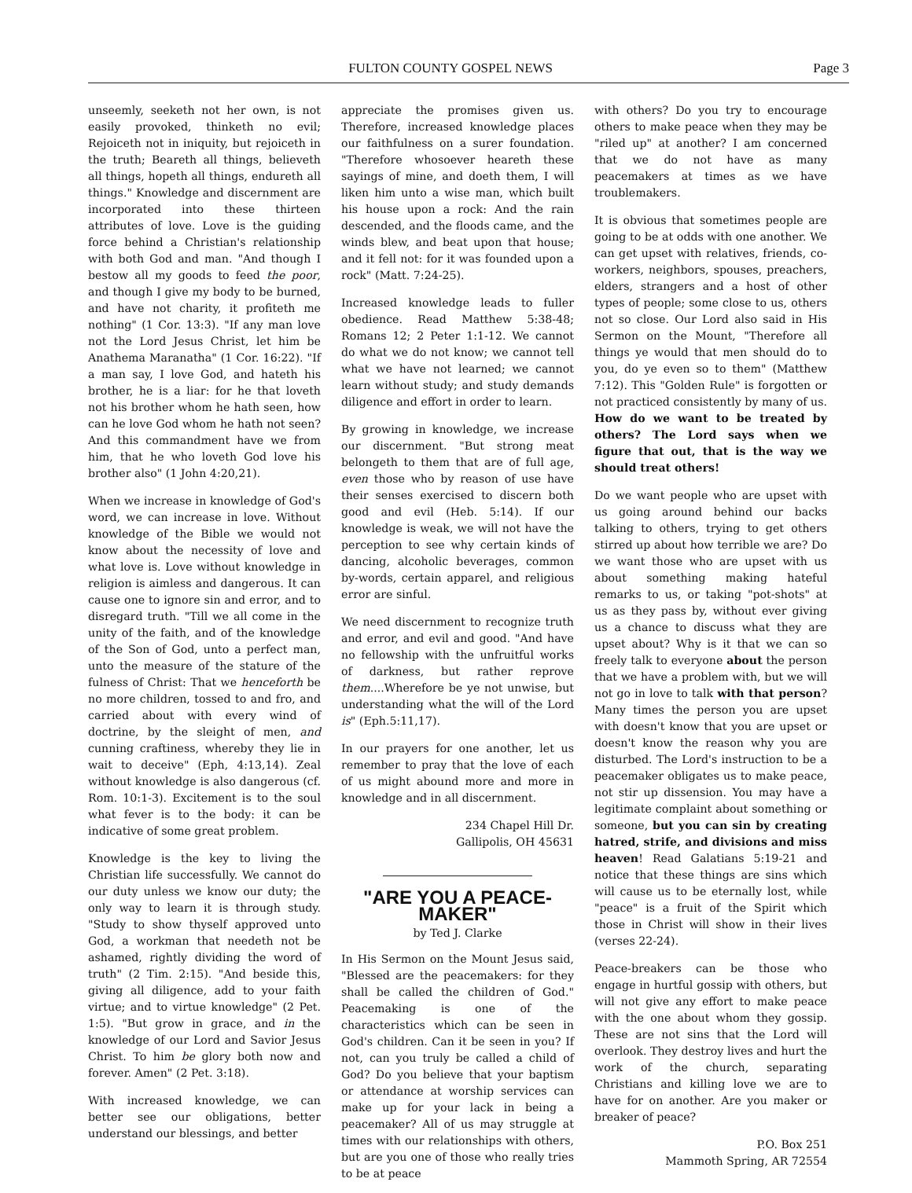FULTON COUNTY GOSPEL NEWS Page 3
unseemly, seeketh not her own, is not easily provoked, thinketh no evil; Rejoiceth not in iniquity, but rejoiceth in the truth; Beareth all things, believeth all things, hopeth all things, endureth all things." Knowledge and discernment are incorporated into these thirteen attributes of love. Love is the guiding force behind a Christian's relationship with both God and man. "And though I bestow all my goods to feed the poor, and though I give my body to be burned, and have not charity, it profiteth me nothing" (1 Cor. 13:3). "If any man love not the Lord Jesus Christ, let him be Anathema Maranatha" (1 Cor. 16:22). "If a man say, I love God, and hateth his brother, he is a liar: for he that loveth not his brother whom he hath seen, how can he love God whom he hath not seen? And this commandment have we from him, that he who loveth God love his brother also" (1 John 4:20,21).
When we increase in knowledge of God's word, we can increase in love. Without knowledge of the Bible we would not know about the necessity of love and what love is. Love without knowledge in religion is aimless and dangerous. It can cause one to ignore sin and error, and to disregard truth. "Till we all come in the unity of the faith, and of the knowledge of the Son of God, unto a perfect man, unto the measure of the stature of the fulness of Christ: That we henceforth be no more children, tossed to and fro, and carried about with every wind of doctrine, by the sleight of men, and cunning craftiness, whereby they lie in wait to deceive" (Eph, 4:13,14). Zeal without knowledge is also dangerous (cf. Rom. 10:1-3). Excitement is to the soul what fever is to the body: it can be indicative of some great problem.
Knowledge is the key to living the Christian life successfully. We cannot do our duty unless we know our duty; the only way to learn it is through study. "Study to show thyself approved unto God, a workman that needeth not be ashamed, rightly dividing the word of truth" (2 Tim. 2:15). "And beside this, giving all diligence, add to your faith virtue; and to virtue knowledge" (2 Pet. 1:5). "But grow in grace, and in the knowledge of our Lord and Savior Jesus Christ. To him be glory both now and forever. Amen" (2 Pet. 3:18).
With increased knowledge, we can better see our obligations, better understand our blessings, and better
appreciate the promises given us. Therefore, increased knowledge places our faithfulness on a surer foundation. "Therefore whosoever heareth these sayings of mine, and doeth them, I will liken him unto a wise man, which built his house upon a rock: And the rain descended, and the floods came, and the winds blew, and beat upon that house; and it fell not: for it was founded upon a rock" (Matt. 7:24-25).
Increased knowledge leads to fuller obedience. Read Matthew 5:38-48; Romans 12; 2 Peter 1:1-12. We cannot do what we do not know; we cannot tell what we have not learned; we cannot learn without study; and study demands diligence and effort in order to learn.
By growing in knowledge, we increase our discernment. "But strong meat belongeth to them that are of full age, even those who by reason of use have their senses exercised to discern both good and evil (Heb. 5:14). If our knowledge is weak, we will not have the perception to see why certain kinds of dancing, alcoholic beverages, common by-words, certain apparel, and religious error are sinful.
We need discernment to recognize truth and error, and evil and good. "And have no fellowship with the unfruitful works of darkness, but rather reprove them....Wherefore be ye not unwise, but understanding what the will of the Lord is" (Eph.5:11,17).
In our prayers for one another, let us remember to pray that the love of each of us might abound more and more in knowledge and in all discernment.
234 Chapel Hill Dr.
Gallipolis, OH 45631
"ARE YOU A PEACE-MAKER"
by Ted J. Clarke
In His Sermon on the Mount Jesus said, "Blessed are the peacemakers: for they shall be called the children of God." Peacemaking is one of the characteristics which can be seen in God's children. Can it be seen in you? If not, can you truly be called a child of God? Do you believe that your baptism or attendance at worship services can make up for your lack in being a peacemaker? All of us may struggle at times with our relationships with others, but are you one of those who really tries to be at peace
with others? Do you try to encourage others to make peace when they may be "riled up" at another? I am concerned that we do not have as many peacemakers at times as we have troublemakers.
It is obvious that sometimes people are going to be at odds with one another. We can get upset with relatives, friends, co-workers, neighbors, spouses, preachers, elders, strangers and a host of other types of people; some close to us, others not so close. Our Lord also said in His Sermon on the Mount, "Therefore all things ye would that men should do to you, do ye even so to them" (Matthew 7:12). This "Golden Rule" is forgotten or not practiced consistently by many of us. How do we want to be treated by others? The Lord says when we figure that out, that is the way we should treat others!
Do we want people who are upset with us going around behind our backs talking to others, trying to get others stirred up about how terrible we are? Do we want those who are upset with us about something making hateful remarks to us, or taking "pot-shots" at us as they pass by, without ever giving us a chance to discuss what they are upset about? Why is it that we can so freely talk to everyone about the person that we have a problem with, but we will not go in love to talk with that person? Many times the person you are upset with doesn't know that you are upset or doesn't know the reason why you are disturbed. The Lord's instruction to be a peacemaker obligates us to make peace, not stir up dissension. You may have a legitimate complaint about something or someone, but you can sin by creating hatred, strife, and divisions and miss heaven! Read Galatians 5:19-21 and notice that these things are sins which will cause us to be eternally lost, while "peace" is a fruit of the Spirit which those in Christ will show in their lives (verses 22-24).
Peace-breakers can be those who engage in hurtful gossip with others, but will not give any effort to make peace with the one about whom they gossip. These are not sins that the Lord will overlook. They destroy lives and hurt the work of the church, separating Christians and killing love we are to have for on another. Are you maker or breaker of peace?
P.O. Box 251
Mammoth Spring, AR 72554